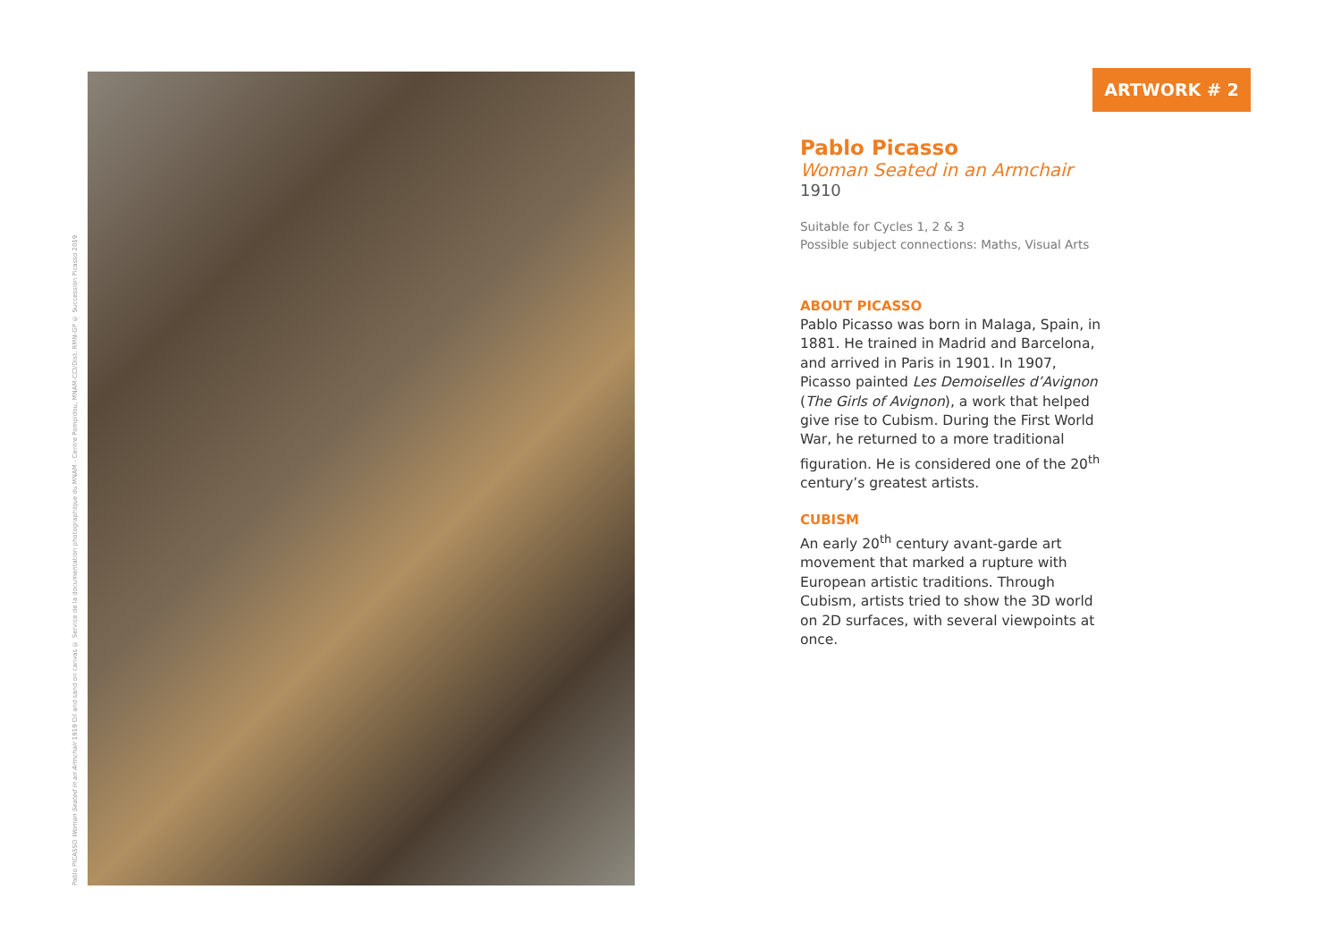Pablo PICASSO Woman Seated in an Armchair 1919 Oil and sand on canvas © Service de la documentation photographique du MNAM - Centre Pompidou, MNAM-CCI/Dist. RMN-GP © Succession Picasso 2019
ARTWORK # 2
Pablo Picasso
Woman Seated in an Armchair
1910
Suitable for Cycles 1, 2 & 3
Possible subject connections: Maths, Visual Arts
ABOUT PICASSO
Pablo Picasso was born in Malaga, Spain, in 1881. He trained in Madrid and Barcelona, and arrived in Paris in 1901. In 1907, Picasso painted Les Demoiselles d’Avignon (The Girls of Avignon), a work that helped give rise to Cubism. During the First World War, he returned to a more traditional figuration. He is considered one of the 20<sup>th</sup> century’s greatest artists.
CUBISM
An early 20<sup>th</sup> century avant-garde art movement that marked a rupture with European artistic traditions. Through Cubism, artists tried to show the 3D world on 2D surfaces, with several viewpoints at once.